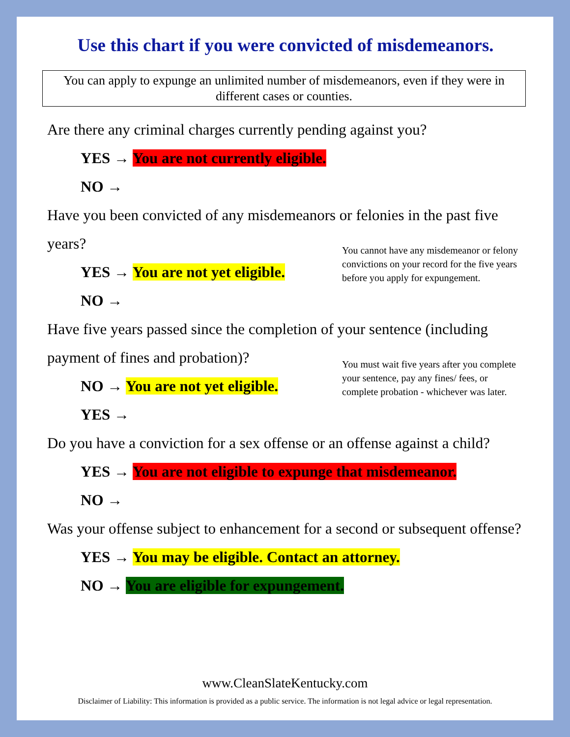Use this chart if you were convicted of misdemeanors.
You can apply to expunge an unlimited number of misdemeanors, even if they were in different cases or counties.
Are there any criminal charges currently pending against you?
YES → You are not currently eligible.
NO →
Have you been convicted of any misdemeanors or felonies in the past five years?
YES → You are not yet eligible.
NO →
You cannot have any misdemeanor or felony convictions on your record for the five years before you apply for expungement.
Have five years passed since the completion of your sentence (including payment of fines and probation)?
NO → You are not yet eligible.
YES →
You must wait five years after you complete your sentence, pay any fines/ fees, or complete probation - whichever was later.
Do you have a conviction for a sex offense or an offense against a child?
YES → You are not eligible to expunge that misdemeanor.
NO →
Was your offense subject to enhancement for a second or subsequent offense?
YES → You may be eligible. Contact an attorney.
NO → You are eligible for expungement.
www.CleanSlateKentucky.com
Disclaimer of Liability: This information is provided as a public service. The information is not legal advice or legal representation.